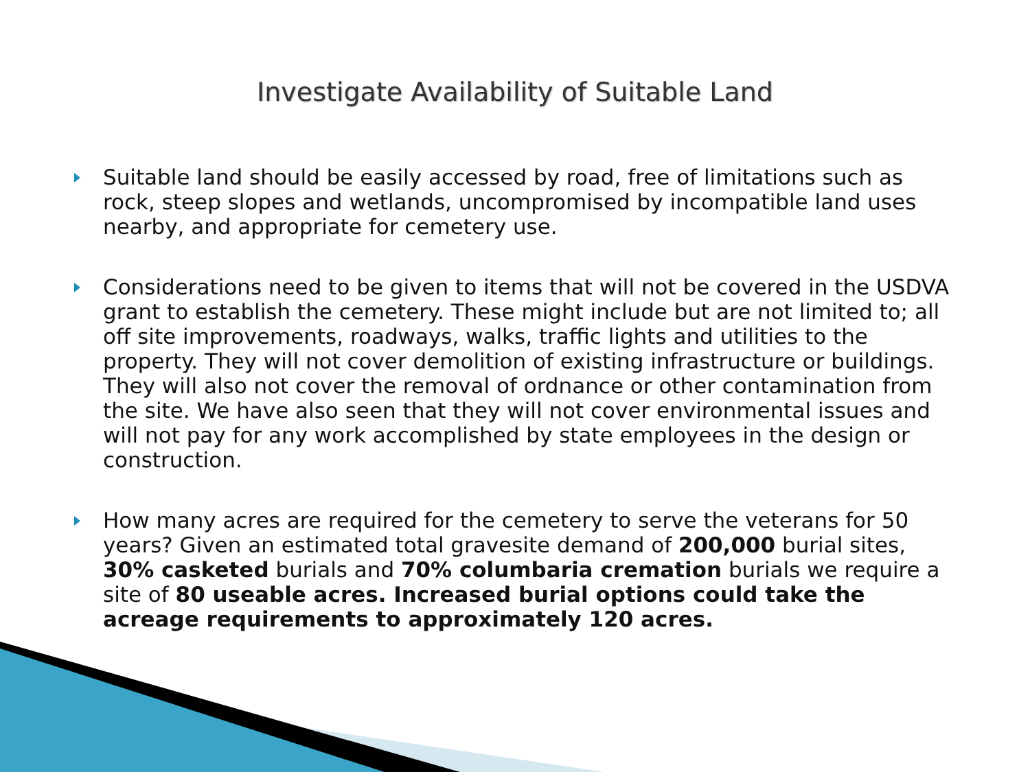Investigate Availability of Suitable Land
Suitable land should be easily accessed by road, free of limitations such as rock, steep slopes and wetlands, uncompromised by incompatible land uses nearby, and appropriate for cemetery use.
Considerations need to be given to items that will not be covered in the USDVA grant to establish the cemetery. These might include but are not limited to; all off site improvements, roadways, walks, traffic lights and utilities to the property. They will not cover demolition of existing infrastructure or buildings. They will also not cover the removal of ordnance or other contamination from the site. We have also seen that they will not cover environmental issues and will not pay for any work accomplished by state employees in the design or construction.
How many acres are required for the cemetery to serve the veterans for 50 years? Given an estimated total gravesite demand of 200,000 burial sites, 30% casketed burials and 70% columbaria cremation burials we require a site of 80 useable acres. Increased burial options could take the acreage requirements to approximately 120 acres.